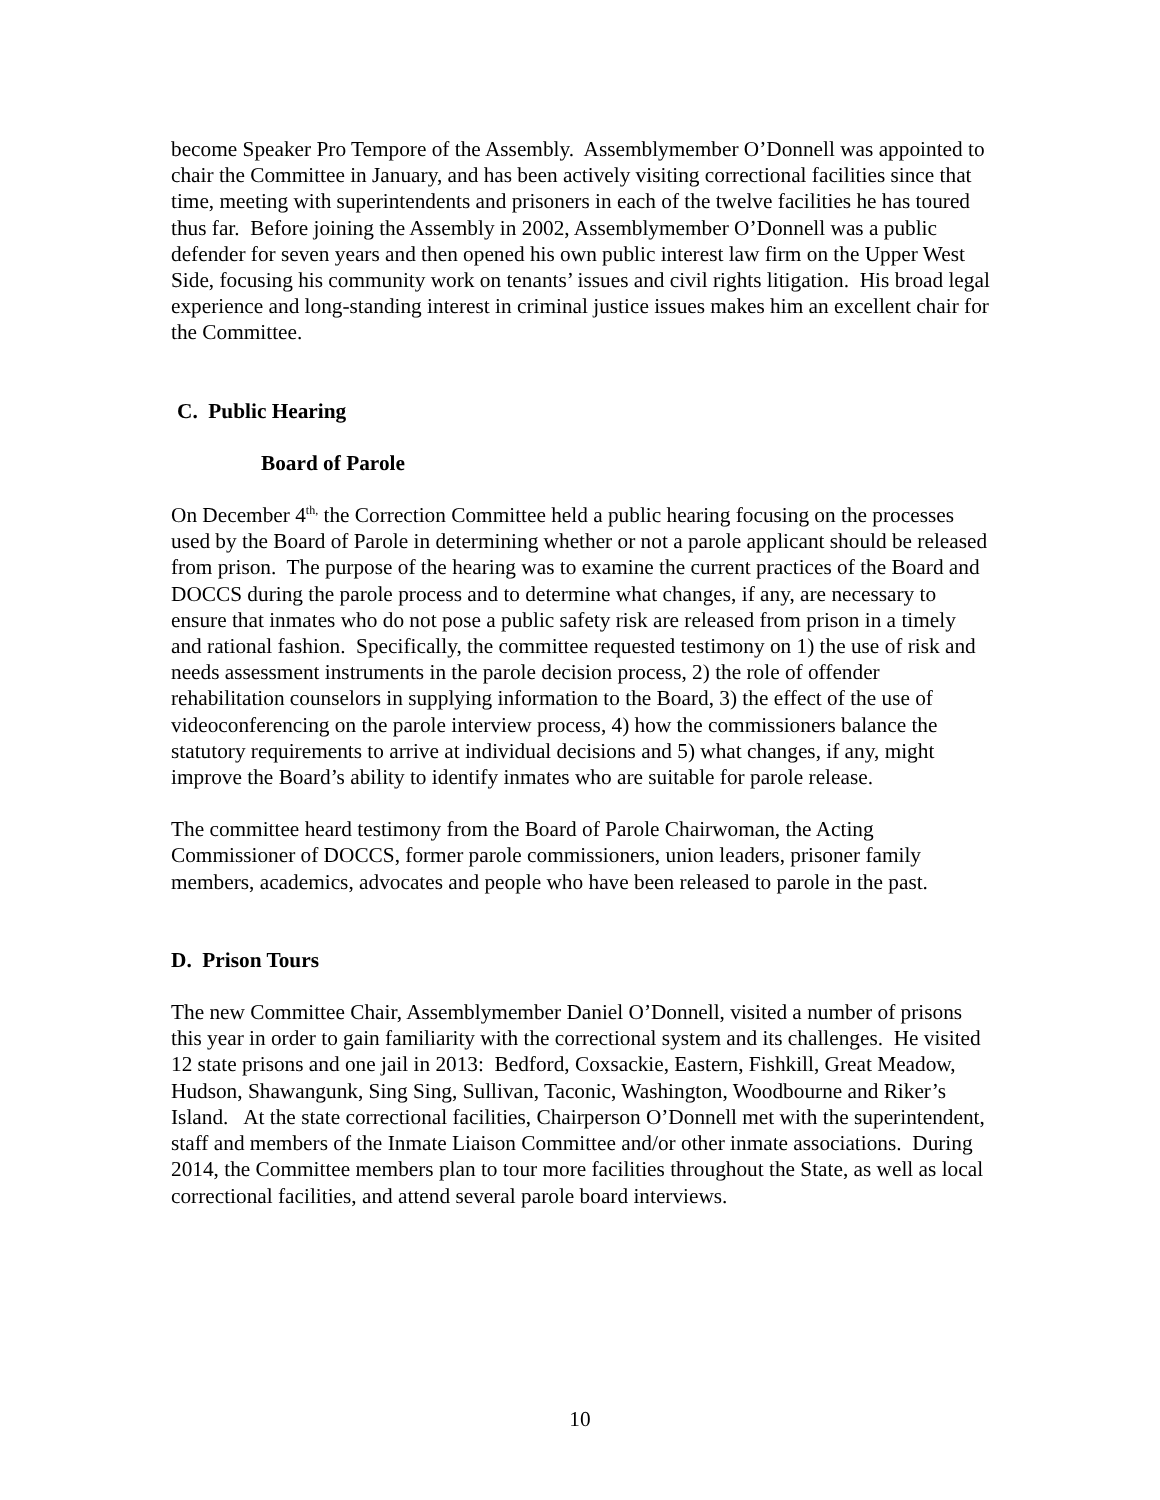become Speaker Pro Tempore of the Assembly. Assemblymember O’Donnell was appointed to chair the Committee in January, and has been actively visiting correctional facilities since that time, meeting with superintendents and prisoners in each of the twelve facilities he has toured thus far. Before joining the Assembly in 2002, Assemblymember O’Donnell was a public defender for seven years and then opened his own public interest law firm on the Upper West Side, focusing his community work on tenants’ issues and civil rights litigation. His broad legal experience and long-standing interest in criminal justice issues makes him an excellent chair for the Committee.
C. Public Hearing
Board of Parole
On December 4<sup>th,</sup> the Correction Committee held a public hearing focusing on the processes used by the Board of Parole in determining whether or not a parole applicant should be released from prison. The purpose of the hearing was to examine the current practices of the Board and DOCCS during the parole process and to determine what changes, if any, are necessary to ensure that inmates who do not pose a public safety risk are released from prison in a timely and rational fashion. Specifically, the committee requested testimony on 1) the use of risk and needs assessment instruments in the parole decision process, 2) the role of offender rehabilitation counselors in supplying information to the Board, 3) the effect of the use of videoconferencing on the parole interview process, 4) how the commissioners balance the statutory requirements to arrive at individual decisions and 5) what changes, if any, might improve the Board’s ability to identify inmates who are suitable for parole release.
The committee heard testimony from the Board of Parole Chairwoman, the Acting Commissioner of DOCCS, former parole commissioners, union leaders, prisoner family members, academics, advocates and people who have been released to parole in the past.
D. Prison Tours
The new Committee Chair, Assemblymember Daniel O’Donnell, visited a number of prisons this year in order to gain familiarity with the correctional system and its challenges. He visited 12 state prisons and one jail in 2013: Bedford, Coxsackie, Eastern, Fishkill, Great Meadow, Hudson, Shawangunk, Sing Sing, Sullivan, Taconic, Washington, Woodbourne and Riker’s Island. At the state correctional facilities, Chairperson O’Donnell met with the superintendent, staff and members of the Inmate Liaison Committee and/or other inmate associations. During 2014, the Committee members plan to tour more facilities throughout the State, as well as local correctional facilities, and attend several parole board interviews.
10